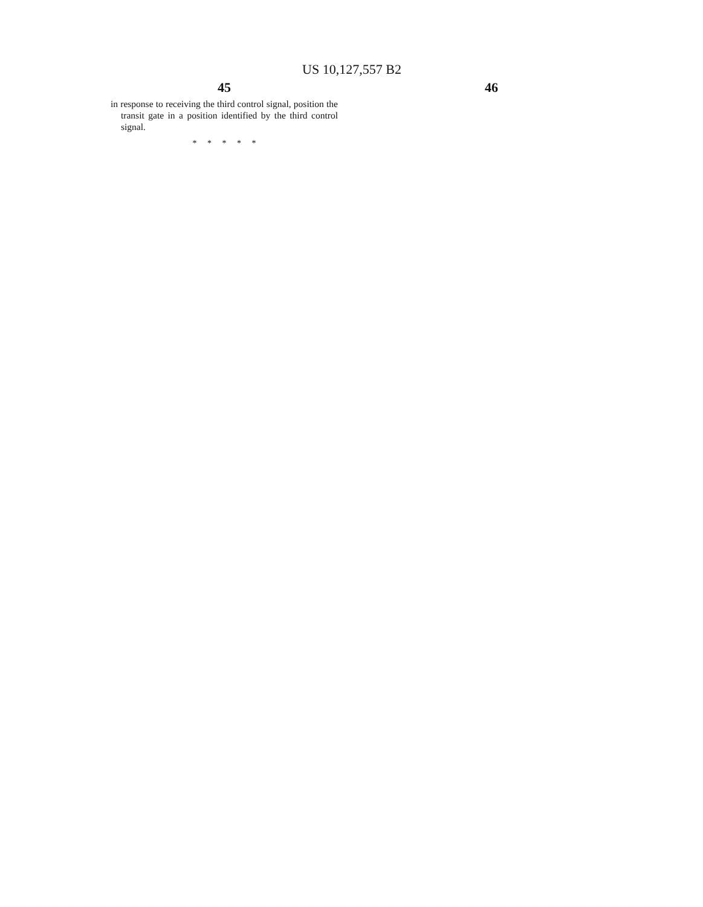US 10,127,557 B2
45
in response to receiving the third control signal, position the transit gate in a position identified by the third control signal.
* * * * *
46